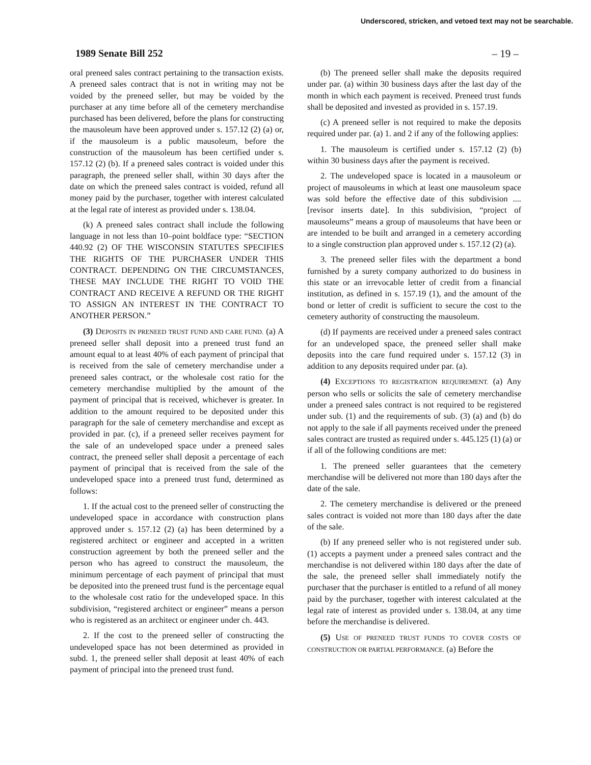Underscored, stricken, and vetoed text may not be searchable.
1989 Senate Bill 252 – 19 –
oral preneed sales contract pertaining to the transaction exists. A preneed sales contract that is not in writing may not be voided by the preneed seller, but may be voided by the purchaser at any time before all of the cemetery merchandise purchased has been delivered, before the plans for constructing the mausoleum have been approved under s. 157.12 (2) (a) or, if the mausoleum is a public mausoleum, before the construction of the mausoleum has been certified under s. 157.12 (2) (b). If a preneed sales contract is voided under this paragraph, the preneed seller shall, within 30 days after the date on which the preneed sales contract is voided, refund all money paid by the purchaser, together with interest calculated at the legal rate of interest as provided under s. 138.04.
(k) A preneed sales contract shall include the following language in not less than 10–point boldface type: “SECTION 440.92 (2) OF THE WISCONSIN STATUTES SPECIFIES THE RIGHTS OF THE PURCHASER UNDER THIS CONTRACT. DEPENDING ON THE CIRCUMSTANCES, THESE MAY INCLUDE THE RIGHT TO VOID THE CONTRACT AND RECEIVE A REFUND OR THE RIGHT TO ASSIGN AN INTEREST IN THE CONTRACT TO ANOTHER PERSON.”
(3) DEPOSITS IN PRENEED TRUST FUND AND CARE FUND. (a) A preneed seller shall deposit into a preneed trust fund an amount equal to at least 40% of each payment of principal that is received from the sale of cemetery merchandise under a preneed sales contract, or the wholesale cost ratio for the cemetery merchandise multiplied by the amount of the payment of principal that is received, whichever is greater. In addition to the amount required to be deposited under this paragraph for the sale of cemetery merchandise and except as provided in par. (c), if a preneed seller receives payment for the sale of an undeveloped space under a preneed sales contract, the preneed seller shall deposit a percentage of each payment of principal that is received from the sale of the undeveloped space into a preneed trust fund, determined as follows:
1. If the actual cost to the preneed seller of constructing the undeveloped space in accordance with construction plans approved under s. 157.12 (2) (a) has been determined by a registered architect or engineer and accepted in a written construction agreement by both the preneed seller and the person who has agreed to construct the mausoleum, the minimum percentage of each payment of principal that must be deposited into the preneed trust fund is the percentage equal to the wholesale cost ratio for the undeveloped space. In this subdivision, “registered architect or engineer” means a person who is registered as an architect or engineer under ch. 443.
2. If the cost to the preneed seller of constructing the undeveloped space has not been determined as provided in subd. 1, the preneed seller shall deposit at least 40% of each payment of principal into the preneed trust fund.
(b) The preneed seller shall make the deposits required under par. (a) within 30 business days after the last day of the month in which each payment is received. Preneed trust funds shall be deposited and invested as provided in s. 157.19.
(c) A preneed seller is not required to make the deposits required under par. (a) 1. and 2 if any of the following applies:
1. The mausoleum is certified under s. 157.12 (2) (b) within 30 business days after the payment is received.
2. The undeveloped space is located in a mausoleum or project of mausoleums in which at least one mausoleum space was sold before the effective date of this subdivision .... [revisor inserts date]. In this subdivision, “project of mausoleums” means a group of mausoleums that have been or are intended to be built and arranged in a cemetery according to a single construction plan approved under s. 157.12 (2) (a).
3. The preneed seller files with the department a bond furnished by a surety company authorized to do business in this state or an irrevocable letter of credit from a financial institution, as defined in s. 157.19 (1), and the amount of the bond or letter of credit is sufficient to secure the cost to the cemetery authority of constructing the mausoleum.
(d) If payments are received under a preneed sales contract for an undeveloped space, the preneed seller shall make deposits into the care fund required under s. 157.12 (3) in addition to any deposits required under par. (a).
(4) EXCEPTIONS TO REGISTRATION REQUIREMENT. (a) Any person who sells or solicits the sale of cemetery merchandise under a preneed sales contract is not required to be registered under sub. (1) and the requirements of sub. (3) (a) and (b) do not apply to the sale if all payments received under the preneed sales contract are trusted as required under s. 445.125 (1) (a) or if all of the following conditions are met:
1. The preneed seller guarantees that the cemetery merchandise will be delivered not more than 180 days after the date of the sale.
2. The cemetery merchandise is delivered or the preneed sales contract is voided not more than 180 days after the date of the sale.
(b) If any preneed seller who is not registered under sub. (1) accepts a payment under a preneed sales contract and the merchandise is not delivered within 180 days after the date of the sale, the preneed seller shall immediately notify the purchaser that the purchaser is entitled to a refund of all money paid by the purchaser, together with interest calculated at the legal rate of interest as provided under s. 138.04, at any time before the merchandise is delivered.
(5) USE OF PRENEED TRUST FUNDS TO COVER COSTS OF CONSTRUCTION OR PARTIAL PERFORMANCE. (a) Before the